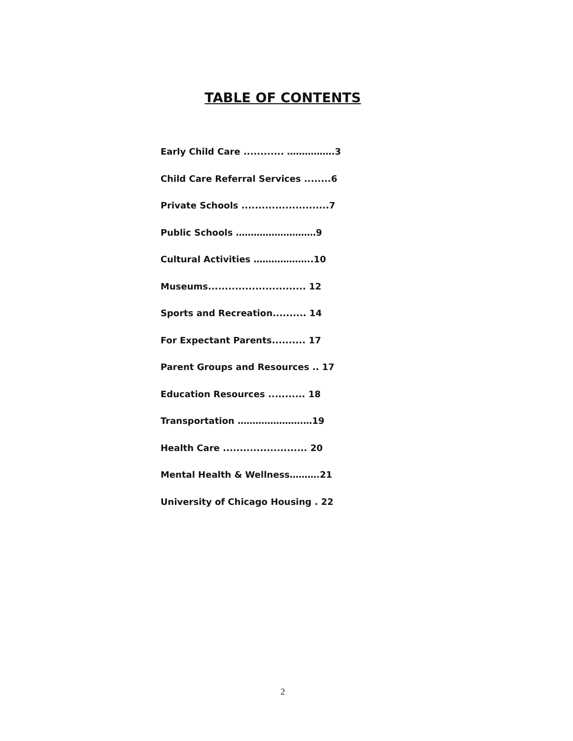TABLE OF CONTENTS
Early Child Care ............ …………….3
Child Care Referral Services ........6
Private Schools ..........................7
Public Schools ………………………9
Cultural Activities ………………..10
Museums............................. 12
Sports and Recreation.......... 14
For Expectant Parents.......... 17
Parent Groups and Resources .. 17
Education Resources ........... 18
Transportation ………………….…19
Health Care ......................... 20
Mental Health & Wellness……….21
University of Chicago Housing . 22
2